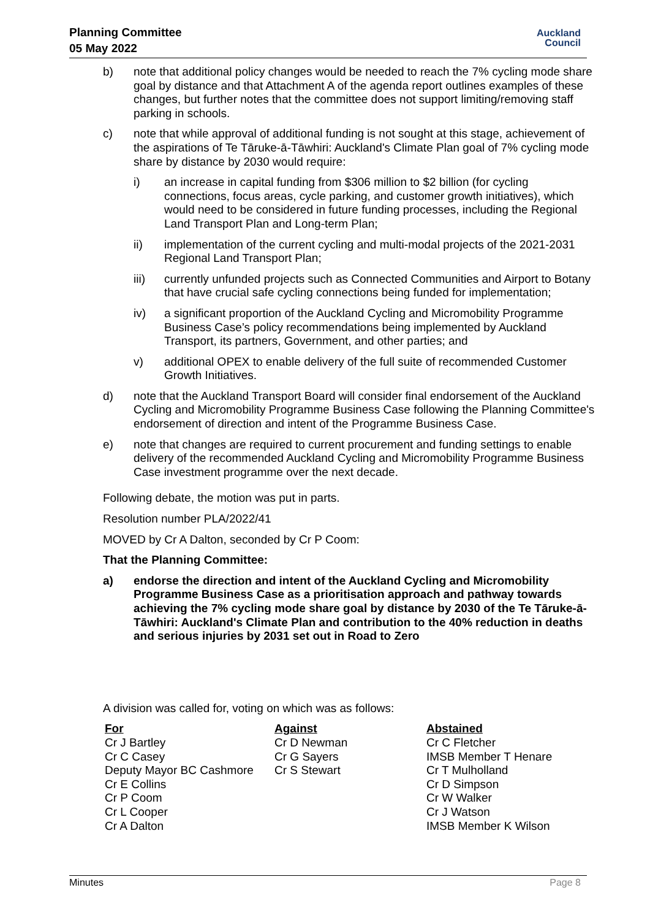Planning Committee
05 May 2022
Auckland
Council
b) note that additional policy changes would be needed to reach the 7% cycling mode share goal by distance and that Attachment A of the agenda report outlines examples of these changes, but further notes that the committee does not support limiting/removing staff parking in schools.
c) note that while approval of additional funding is not sought at this stage, achievement of the aspirations of Te Tāruke-ā-Tāwhiri: Auckland's Climate Plan goal of 7% cycling mode share by distance by 2030 would require:
i) an increase in capital funding from $306 million to $2 billion (for cycling connections, focus areas, cycle parking, and customer growth initiatives), which would need to be considered in future funding processes, including the Regional Land Transport Plan and Long-term Plan;
ii) implementation of the current cycling and multi-modal projects of the 2021-2031 Regional Land Transport Plan;
iii) currently unfunded projects such as Connected Communities and Airport to Botany that have crucial safe cycling connections being funded for implementation;
iv) a significant proportion of the Auckland Cycling and Micromobility Programme Business Case’s policy recommendations being implemented by Auckland Transport, its partners, Government, and other parties; and
v) additional OPEX to enable delivery of the full suite of recommended Customer Growth Initiatives.
d) note that the Auckland Transport Board will consider final endorsement of the Auckland Cycling and Micromobility Programme Business Case following the Planning Committee's endorsement of direction and intent of the Programme Business Case.
e) note that changes are required to current procurement and funding settings to enable delivery of the recommended Auckland Cycling and Micromobility Programme Business Case investment programme over the next decade.
Following debate, the motion was put in parts.
Resolution number PLA/2022/41
MOVED by Cr A Dalton, seconded by Cr P Coom:
That the Planning Committee:
a) endorse the direction and intent of the Auckland Cycling and Micromobility Programme Business Case as a prioritisation approach and pathway towards achieving the 7% cycling mode share goal by distance by 2030 of the Te Tāruke-ā-Tāwhiri: Auckland's Climate Plan and contribution to the 40% reduction in deaths and serious injuries by 2031 set out in Road to Zero
A division was called for, voting on which was as follows:
| For | Against | Abstained |
| --- | --- | --- |
| Cr J Bartley | Cr D Newman | Cr C Fletcher |
| Cr C Casey | Cr G Sayers | IMSB Member T Henare |
| Deputy Mayor BC Cashmore | Cr S Stewart | Cr T Mulholland |
| Cr E Collins | | Cr D Simpson |
| Cr P Coom | | Cr W Walker |
| Cr L Cooper | | Cr J Watson |
| Cr A Dalton | | IMSB Member K Wilson |
Minutes Page 8